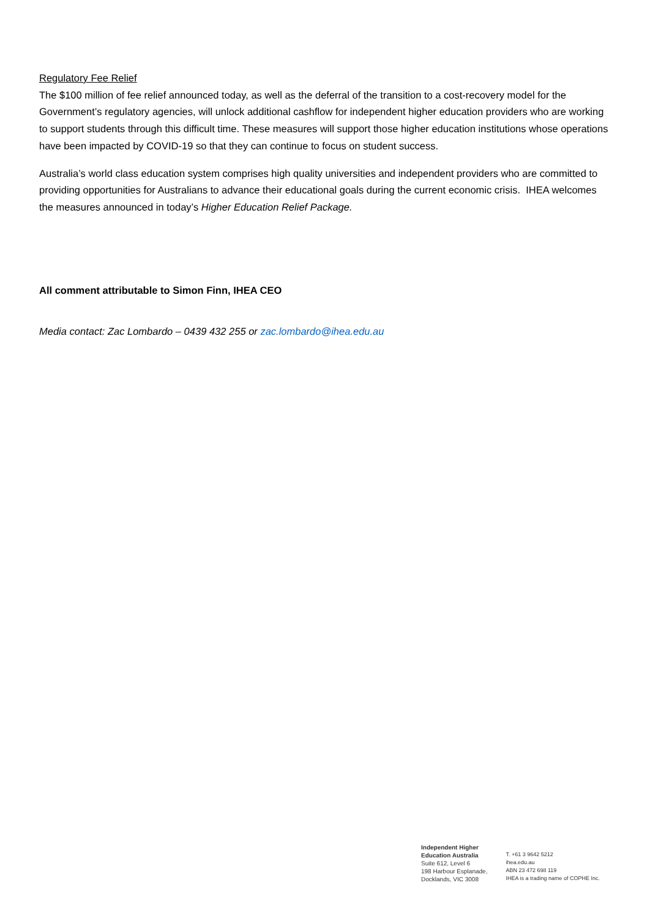Regulatory Fee Relief
The $100 million of fee relief announced today, as well as the deferral of the transition to a cost-recovery model for the Government’s regulatory agencies, will unlock additional cashflow for independent higher education providers who are working to support students through this difficult time. These measures will support those higher education institutions whose operations have been impacted by COVID-19 so that they can continue to focus on student success.
Australia’s world class education system comprises high quality universities and independent providers who are committed to providing opportunities for Australians to advance their educational goals during the current economic crisis. IHEA welcomes the measures announced in today’s Higher Education Relief Package.
All comment attributable to Simon Finn, IHEA CEO
Media contact: Zac Lombardo – 0439 432 255 or zac.lombardo@ihea.edu.au
Independent Higher
Education Australia
Suite 612, Level 6
198 Harbour Esplanade,
Docklands, VIC 3008
T. +61 3 9642 5212
ihea.edu.au
ABN 23 472 698 119
IHEA is a trading name of COPHE Inc.